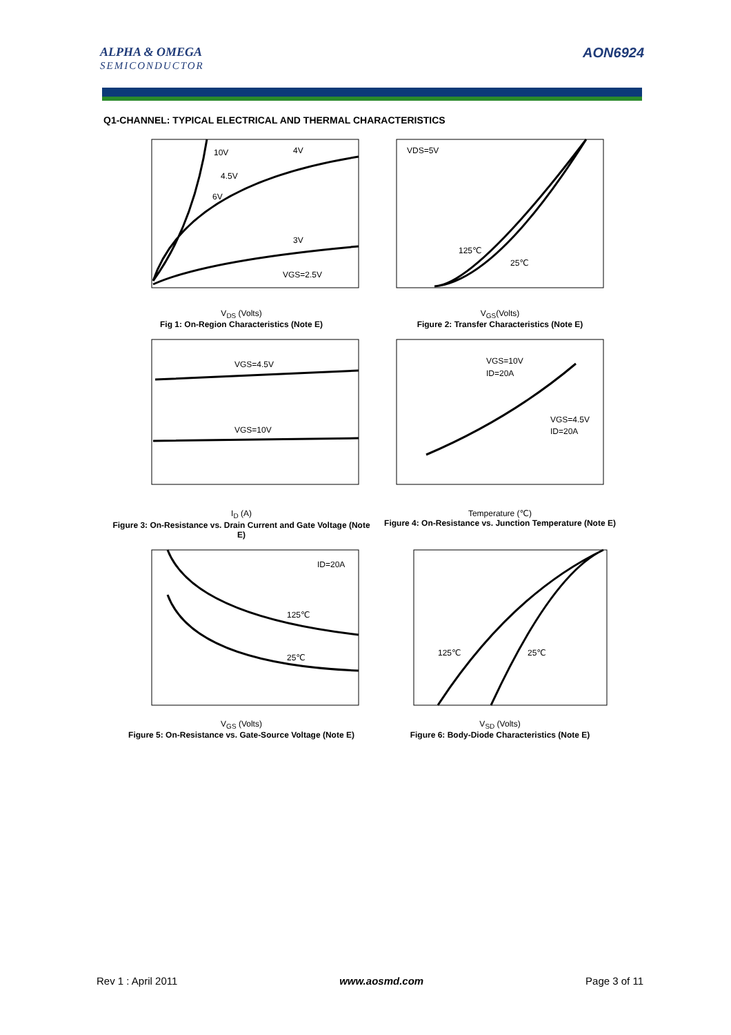ALPHA & OMEGA
SEMICONDUCTOR
AON6924
Q1-CHANNEL: TYPICAL ELECTRICAL AND THERMAL CHARACTERISTICS
10V
4V
4.5V
6V
3V
VGS=2.5V
V<sub>DS</sub> (Volts)
Fig 1: On-Region Characteristics (Note E)
VDS=5V
125℃
25℃
V<sub>GS</sub>(Volts)
Figure 2: Transfer Characteristics (Note E)
VGS=4.5V
VGS=10V
I<sub>D</sub> (A)
Figure 3: On-Resistance vs. Drain Current and Gate Voltage (Note E)
VGS=10V
ID=20A
VGS=4.5V
ID=20A
Temperature (℃)
Figure 4: On-Resistance vs. Junction Temperature (Note E)
ID=20A
125℃
25℃
V<sub>GS</sub> (Volts)
Figure 5: On-Resistance vs. Gate-Source Voltage (Note E)
125℃
25℃
V<sub>SD</sub> (Volts)
Figure 6: Body-Diode Characteristics (Note E)
Rev 1 : April 2011 www.aosmd.com Page 3 of 11